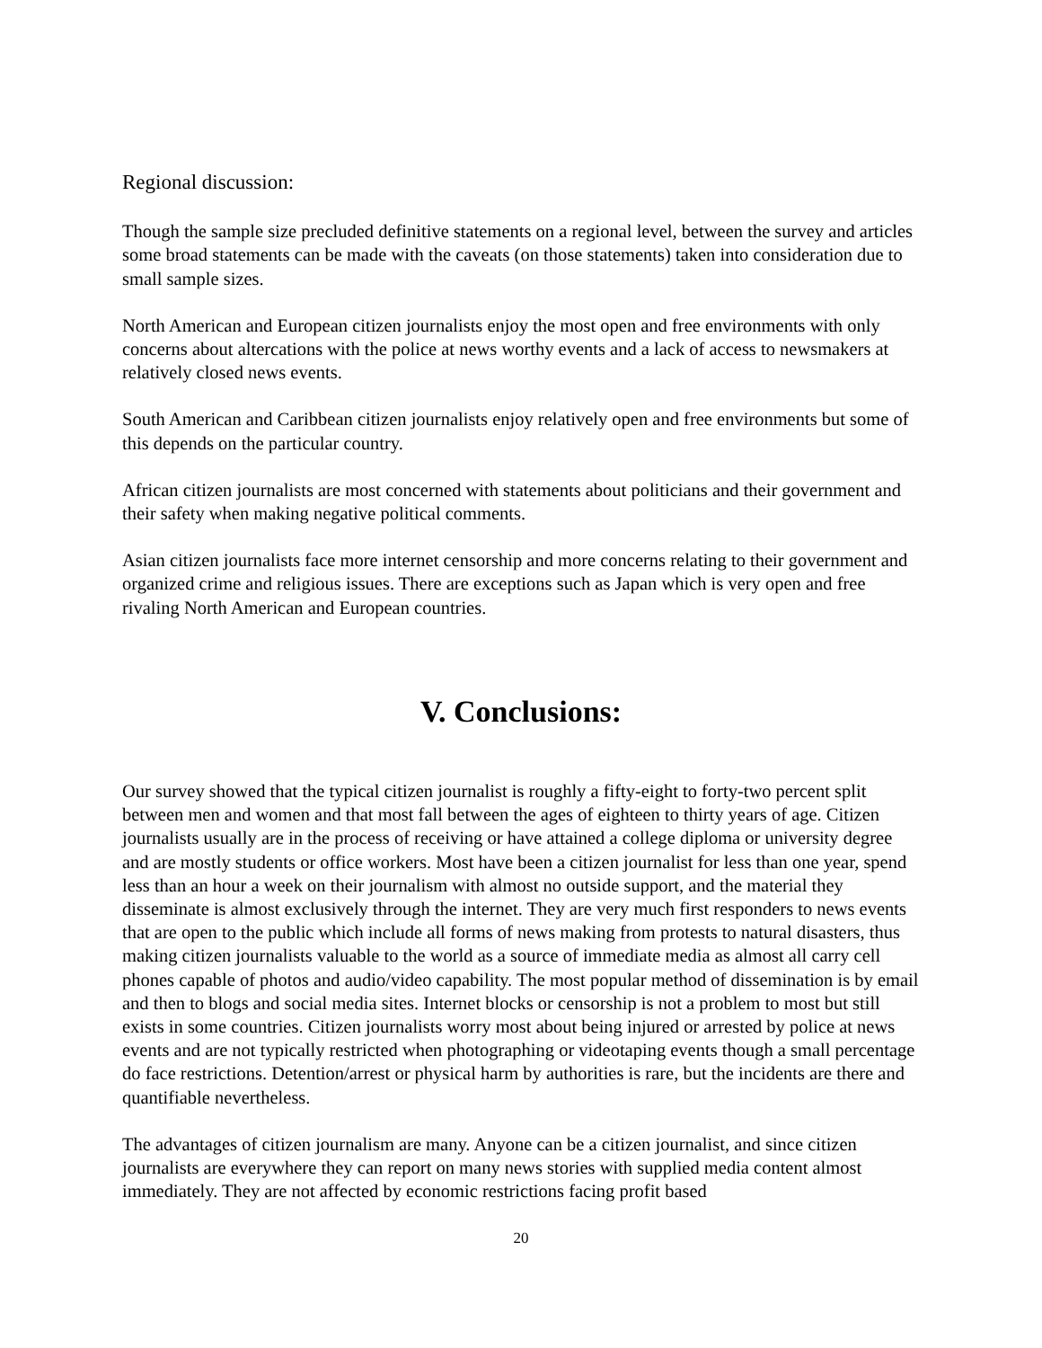Regional discussion:
Though the sample size precluded definitive statements on a regional level, between the survey and articles some broad statements can be made with the caveats (on those statements) taken into consideration due to small sample sizes.
North American and European citizen journalists enjoy the most open and free environments with only concerns about altercations with the police at news worthy events and a lack of access to newsmakers at relatively closed news events.
South American and Caribbean citizen journalists enjoy relatively open and free environments but some of this depends on the particular country.
African citizen journalists are most concerned with statements about politicians and their government and their safety when making negative political comments.
Asian citizen journalists face more internet censorship and more concerns relating to their government and organized crime and religious issues. There are exceptions such as Japan which is very open and free rivaling North American and European countries.
V. Conclusions:
Our survey showed that the typical citizen journalist is roughly a fifty-eight to forty-two percent split between men and women and that most fall between the ages of eighteen to thirty years of age. Citizen journalists usually are in the process of receiving or have attained a college diploma or university degree and are mostly students or office workers. Most have been a citizen journalist for less than one year, spend less than an hour a week on their journalism with almost no outside support, and the material they disseminate is almost exclusively through the internet. They are very much first responders to news events that are open to the public which include all forms of news making from protests to natural disasters, thus making citizen journalists valuable to the world as a source of immediate media as almost all carry cell phones capable of photos and audio/video capability. The most popular method of dissemination is by email and then to blogs and social media sites. Internet blocks or censorship is not a problem to most but still exists in some countries. Citizen journalists worry most about being injured or arrested by police at news events and are not typically restricted when photographing or videotaping events though a small percentage do face restrictions. Detention/arrest or physical harm by authorities is rare, but the incidents are there and quantifiable nevertheless.
The advantages of citizen journalism are many. Anyone can be a citizen journalist, and since citizen journalists are everywhere they can report on many news stories with supplied media content almost immediately. They are not affected by economic restrictions facing profit based
20